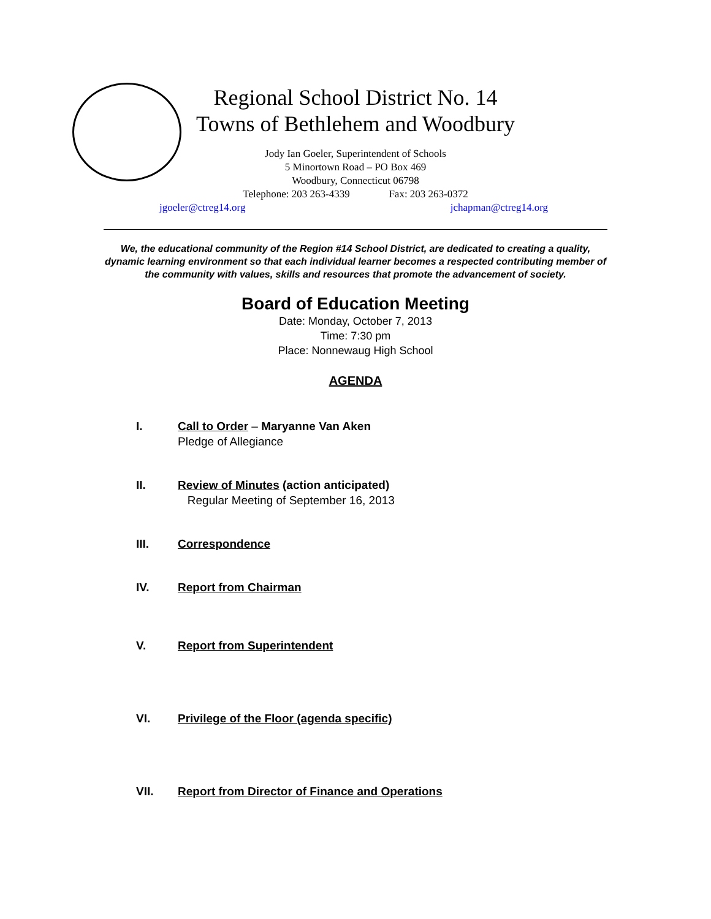Regional School District No. 14
Towns of Bethlehem and Woodbury
Jody Ian Goeler, Superintendent of Schools
5 Minortown Road – PO Box 469
Woodbury, Connecticut 06798
Telephone: 203 263-4339 Fax: 203 263-0372
jgoeler@ctreg14.org jchapman@ctreg14.org
We, the educational community of the Region #14 School District, are dedicated to creating a quality, dynamic learning environment so that each individual learner becomes a respected contributing member of the community with values, skills and resources that promote the advancement of society.
Board of Education Meeting
Date: Monday, October 7, 2013
Time: 7:30 pm
Place: Nonnewaug High School
AGENDA
I. Call to Order – Maryanne Van Aken
Pledge of Allegiance
II. Review of Minutes (action anticipated)
Regular Meeting of September 16, 2013
III. Correspondence
IV. Report from Chairman
V. Report from Superintendent
VI. Privilege of the Floor (agenda specific)
VII. Report from Director of Finance and Operations